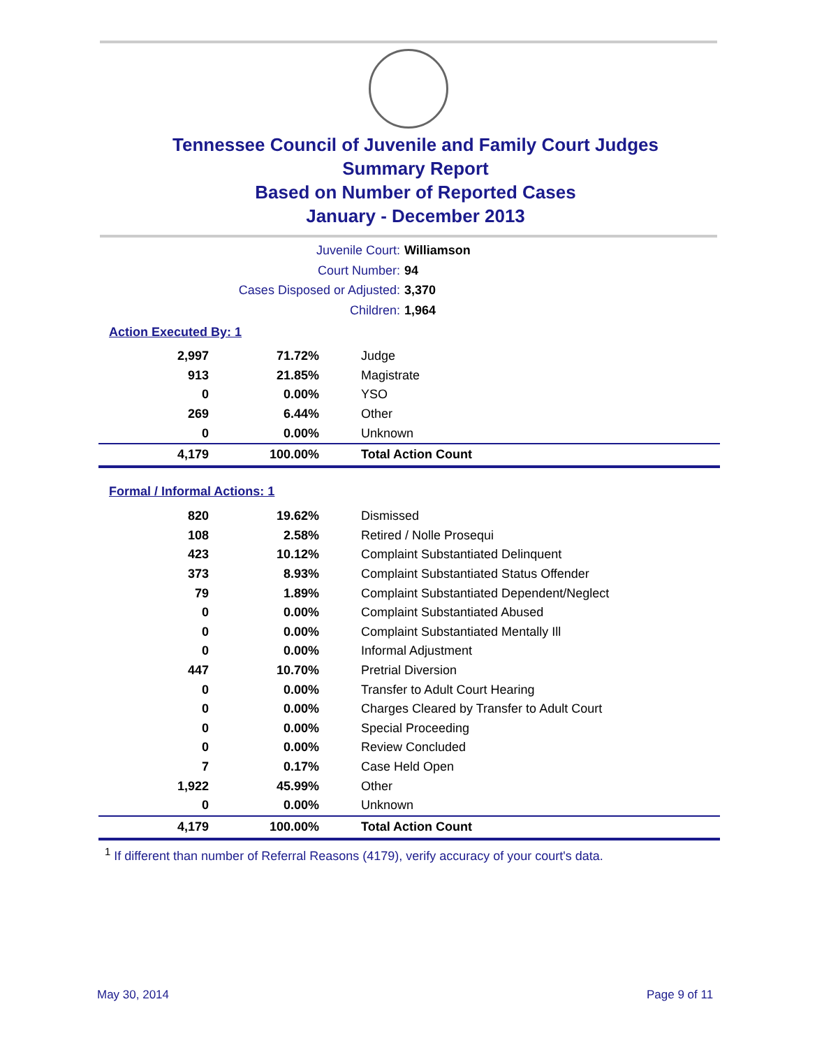Tennessee Council of Juvenile and Family Court Judges
Summary Report
Based on Number of Reported Cases
January - December 2013
Juvenile Court: Williamson
Court Number: 94
Cases Disposed or Adjusted: 3,370
Children: 1,964
Action Executed By: 1
| 2,997 | 71.72% | Judge |
| 913 | 21.85% | Magistrate |
| 0 | 0.00% | YSO |
| 269 | 6.44% | Other |
| 0 | 0.00% | Unknown |
| 4,179 | 100.00% | Total Action Count |
Formal / Informal Actions: 1
| 820 | 19.62% | Dismissed |
| 108 | 2.58% | Retired / Nolle Prosequi |
| 423 | 10.12% | Complaint Substantiated Delinquent |
| 373 | 8.93% | Complaint Substantiated Status Offender |
| 79 | 1.89% | Complaint Substantiated Dependent/Neglect |
| 0 | 0.00% | Complaint Substantiated Abused |
| 0 | 0.00% | Complaint Substantiated Mentally Ill |
| 0 | 0.00% | Informal Adjustment |
| 447 | 10.70% | Pretrial Diversion |
| 0 | 0.00% | Transfer to Adult Court Hearing |
| 0 | 0.00% | Charges Cleared by Transfer to Adult Court |
| 0 | 0.00% | Special Proceeding |
| 0 | 0.00% | Review Concluded |
| 7 | 0.17% | Case Held Open |
| 1,922 | 45.99% | Other |
| 0 | 0.00% | Unknown |
| 4,179 | 100.00% | Total Action Count |
<sup>1</sup> If different than number of Referral Reasons (4179), verify accuracy of your court's data.
May 30, 2014 Page 9 of 11